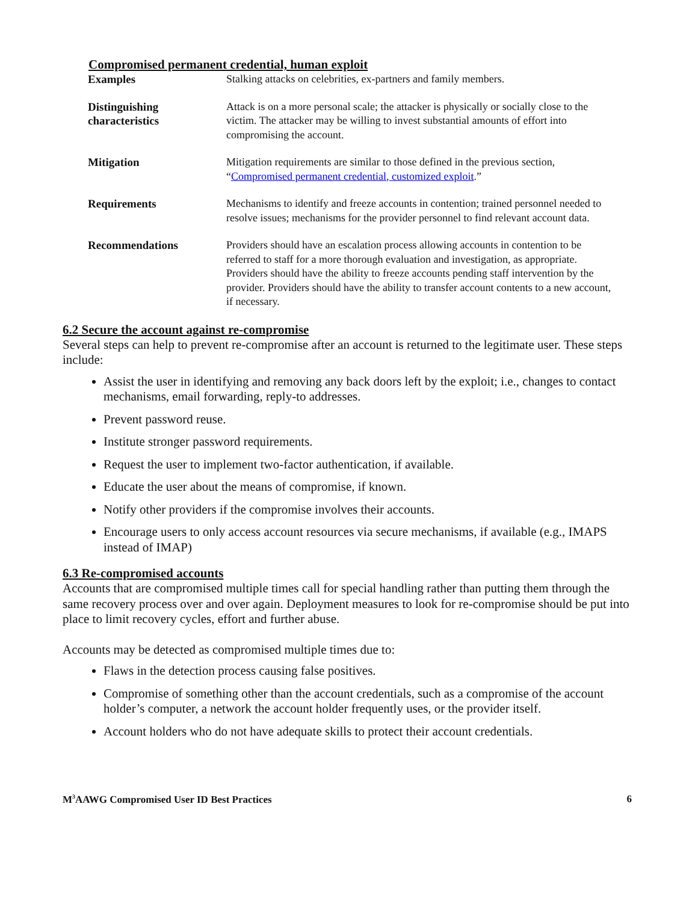Compromised permanent credential, human exploit
| Examples | Stalking attacks on celebrities, ex-partners and family members. |
| Distinguishing characteristics | Attack is on a more personal scale; the attacker is physically or socially close to the victim. The attacker may be willing to invest substantial amounts of effort into compromising the account. |
| Mitigation | Mitigation requirements are similar to those defined in the previous section, “ Compromised permanent credential, customized exploit .” |
| Requirements | Mechanisms to identify and freeze accounts in contention; trained personnel needed to resolve issues; mechanisms for the provider personnel to find relevant account data. |
| Recommendations | Providers should have an escalation process allowing accounts in contention to be referred to staff for a more thorough evaluation and investigation, as appropriate. Providers should have the ability to freeze accounts pending staff intervention by the provider. Providers should have the ability to transfer account contents to a new account, if necessary. |
6.2 Secure the account against re-compromise
Several steps can help to prevent re-compromise after an account is returned to the legitimate user. These steps include:
Assist the user in identifying and removing any back doors left by the exploit; i.e., changes to contact mechanisms, email forwarding, reply-to addresses.
Prevent password reuse.
Institute stronger password requirements.
Request the user to implement two-factor authentication, if available.
Educate the user about the means of compromise, if known.
Notify other providers if the compromise involves their accounts.
Encourage users to only access account resources via secure mechanisms, if available (e.g., IMAPS instead of IMAP)
6.3 Re-compromised accounts
Accounts that are compromised multiple times call for special handling rather than putting them through the same recovery process over and over again. Deployment measures to look for re-compromise should be put into place to limit recovery cycles, effort and further abuse.
Accounts may be detected as compromised multiple times due to:
Flaws in the detection process causing false positives.
Compromise of something other than the account credentials, such as a compromise of the account holder’s computer, a network the account holder frequently uses, or the provider itself.
Account holders who do not have adequate skills to protect their account credentials.
M<sup>3</sup>AAWG Compromised User ID Best Practices 6